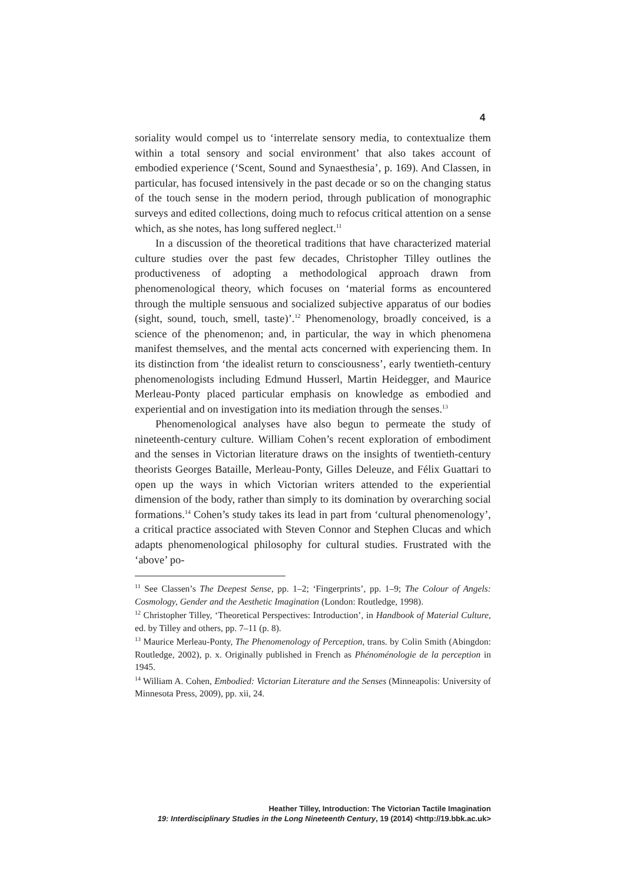4
soriality would compel us to ‘interrelate sensory media, to contextualize them within a total sensory and social environment’ that also takes account of embodied experience (‘Scent, Sound and Synaesthesia’, p. 169). And Classen, in particular, has focused intensively in the past decade or so on the changing status of the touch sense in the modern period, through publication of monographic surveys and edited collections, doing much to refocus critical attention on a sense which, as she notes, has long suffered neglect.<sup>11</sup>
In a discussion of the theoretical traditions that have characterized material culture studies over the past few decades, Christopher Tilley outlines the productiveness of adopting a methodological approach drawn from phenomenological theory, which focuses on ‘material forms as encountered through the multiple sensuous and socialized subjective apparatus of our bodies (sight, sound, touch, smell, taste)’.<sup>12</sup> Phenomenology, broadly conceived, is a science of the phenomenon; and, in particular, the way in which phenomena manifest themselves, and the mental acts concerned with experiencing them. In its distinction from ‘the idealist return to consciousness’, early twentieth-century phenomenologists including Edmund Husserl, Martin Heidegger, and Maurice Merleau-Ponty placed particular emphasis on knowledge as embodied and experiential and on investigation into its mediation through the senses.<sup>13</sup>
Phenomenological analyses have also begun to permeate the study of nineteenth-century culture. William Cohen’s recent exploration of embodiment and the senses in Victorian literature draws on the insights of twentieth-century theorists Georges Bataille, Merleau-Ponty, Gilles Deleuze, and Félix Guattari to open up the ways in which Victorian writers attended to the experiential dimension of the body, rather than simply to its domination by overarching social formations.<sup>14</sup> Cohen’s study takes its lead in part from ‘cultural phenomenology’, a critical practice associated with Steven Connor and Stephen Clucas and which adapts phenomenological philosophy for cultural studies. Frustrated with the ‘above’ po-
<sup>11</sup> See Classen’s The Deepest Sense, pp. 1–2; ‘Fingerprints’, pp. 1–9; The Colour of Angels: Cosmology, Gender and the Aesthetic Imagination (London: Routledge, 1998).
<sup>12</sup> Christopher Tilley, ‘Theoretical Perspectives: Introduction’, in Handbook of Material Culture, ed. by Tilley and others, pp. 7–11 (p. 8).
<sup>13</sup> Maurice Merleau-Ponty, The Phenomenology of Perception, trans. by Colin Smith (Abingdon: Routledge, 2002), p. x. Originally published in French as Phénoménologie de la perception in 1945.
<sup>14</sup> William A. Cohen, Embodied: Victorian Literature and the Senses (Minneapolis: University of Minnesota Press, 2009), pp. xii, 24.
Heather Tilley, Introduction: The Victorian Tactile Imagination
19: Interdisciplinary Studies in the Long Nineteenth Century, 19 (2014) <http://19.bbk.ac.uk>